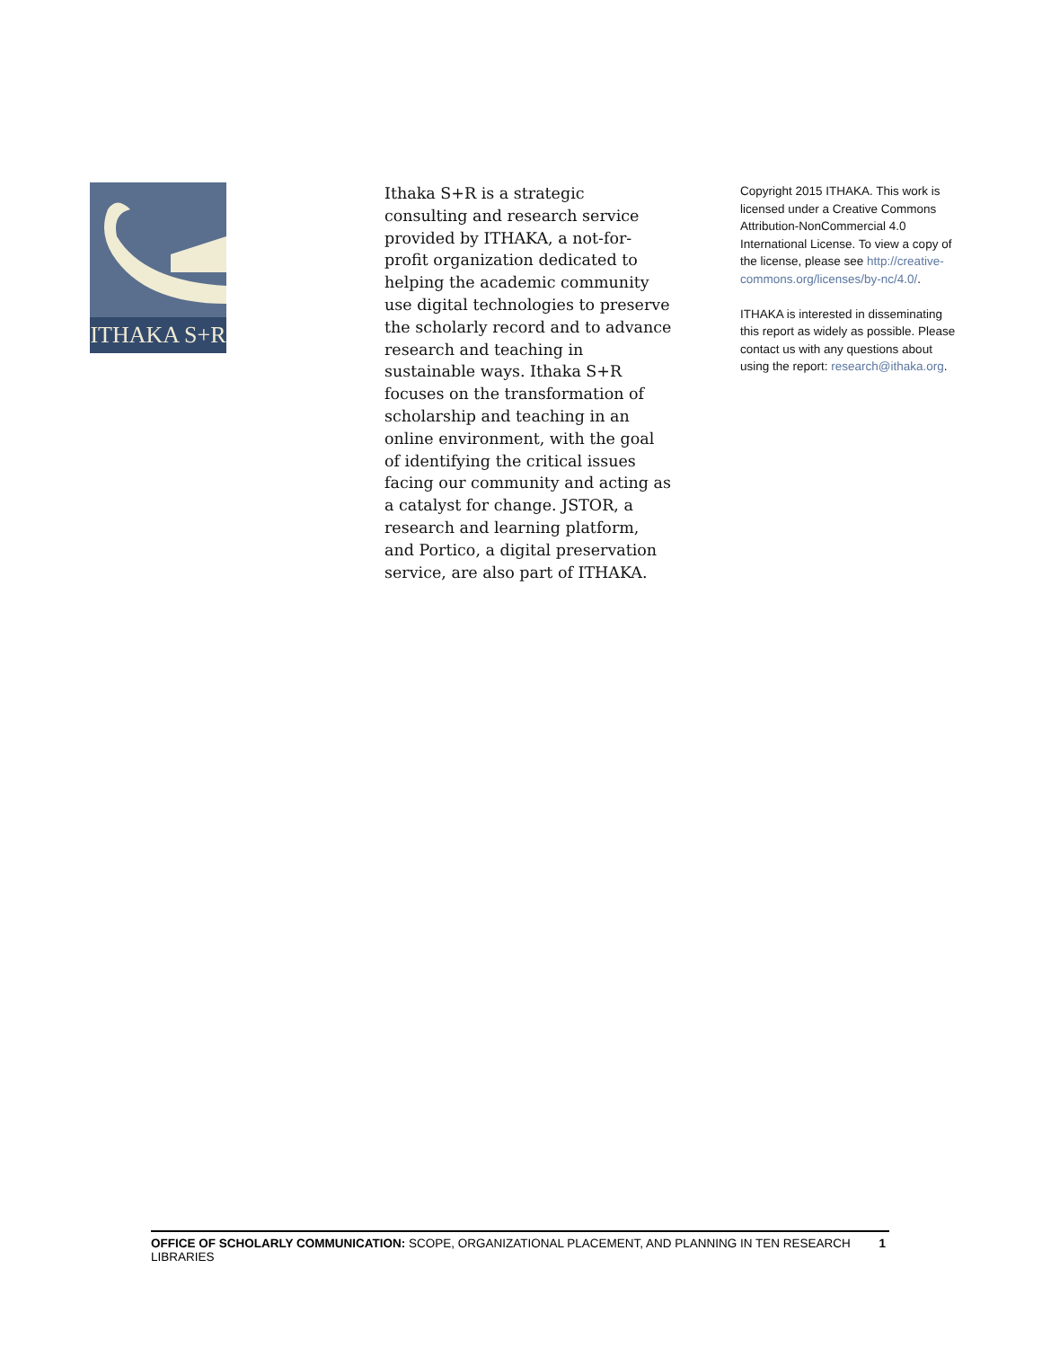ITHAKA S+R
Ithaka S+R is a strategic consulting and research service provided by ITHAKA, a not-for-profit organization dedicated to helping the academic community use digital technologies to preserve the scholarly record and to advance research and teaching in sustainable ways. Ithaka S+R focuses on the transformation of scholarship and teaching in an online environment, with the goal of identifying the critical issues facing our community and acting as a catalyst for change. JSTOR, a research and learning platform, and Portico, a digital preservation service, are also part of ITHAKA.
Copyright 2015 ITHAKA. This work is licensed under a Creative Commons Attribution-NonCommercial 4.0 International License. To view a copy of the license, please see http://creative-commons.org/licenses/by-nc/4.0/.
ITHAKA is interested in disseminating this report as widely as possible. Please contact us with any questions about using the report: research@ithaka.org.
OFFICE OF SCHOLARLY COMMUNICATION: SCOPE, ORGANIZATIONAL PLACEMENT, AND PLANNING IN TEN RESEARCH LIBRARIES 1